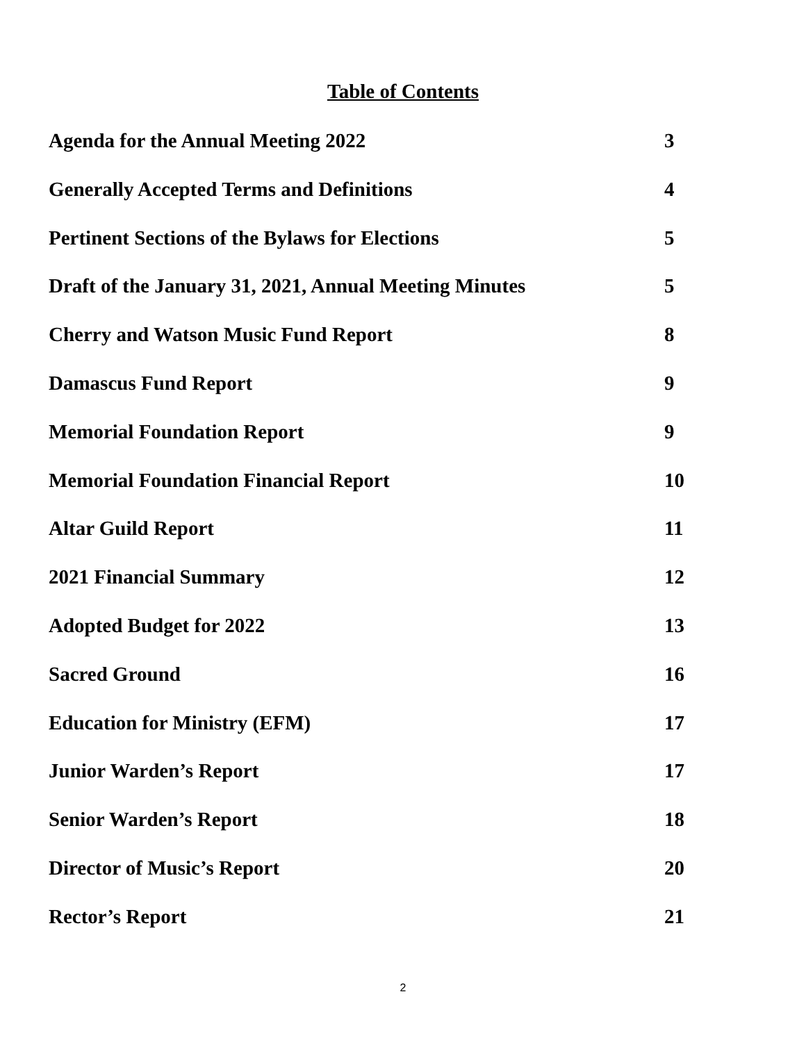Table of Contents
Agenda for the Annual Meeting 2022 3
Generally Accepted Terms and Definitions 4
Pertinent Sections of the Bylaws for Elections 5
Draft of the January 31, 2021, Annual Meeting Minutes 5
Cherry and Watson Music Fund Report 8
Damascus Fund Report 9
Memorial Foundation Report 9
Memorial Foundation Financial Report 10
Altar Guild Report 11
2021 Financial Summary 12
Adopted Budget for 2022 13
Sacred Ground 16
Education for Ministry (EFM) 17
Junior Warden’s Report 17
Senior Warden’s Report 18
Director of Music’s Report 20
Rector’s Report 21
2